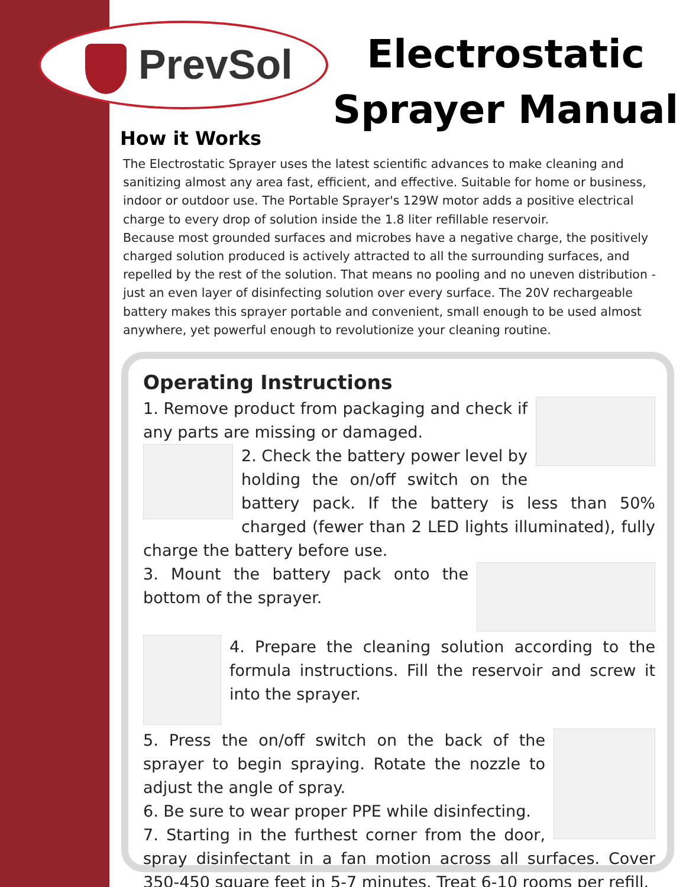PrevSol
Electrostatic Sprayer Manual
How it Works
The Electrostatic Sprayer uses the latest scientific advances to make cleaning and sanitizing almost any area fast, efficient, and effective. Suitable for home or business, indoor or outdoor use. The Portable Sprayer's 129W motor adds a positive electrical charge to every drop of solution inside the 1.8 liter refillable reservoir.
Because most grounded surfaces and microbes have a negative charge, the positively charged solution produced is actively attracted to all the surrounding surfaces, and repelled by the rest of the solution. That means no pooling and no uneven distribution - just an even layer of disinfecting solution over every surface. The 20V rechargeable battery makes this sprayer portable and convenient, small enough to be used almost anywhere, yet powerful enough to revolutionize your cleaning routine.
Operating Instructions
1. Remove product from packaging and check if any parts are missing or damaged.
2. Check the battery power level by holding the on/off switch on the battery pack. If the battery is less than 50% charged (fewer than 2 LED lights illuminated), fully charge the battery before use.
3. Mount the battery pack onto the bottom of the sprayer.
4. Prepare the cleaning solution according to the formula instructions. Fill the reservoir and screw it into the sprayer.
5. Press the on/off switch on the back of the sprayer to begin spraying. Rotate the nozzle to adjust the angle of spray.
6. Be sure to wear proper PPE while disinfecting.
7. Starting in the furthest corner from the door, spray disinfectant in a fan motion across all surfaces. Cover 350-450 square feet in 5-7 minutes. Treat 6-10 rooms per refill.